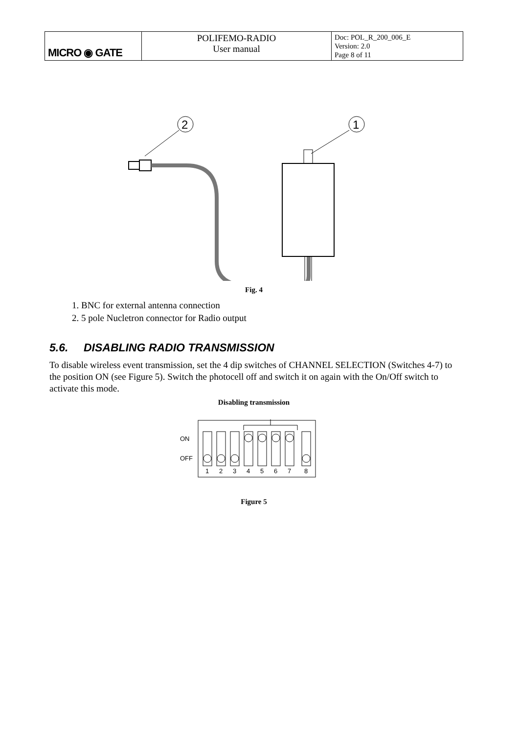| MICRO ◉ GATE | POLIFEMO-RADIO User manual | Doc: POL_R_200_006_E Version: 2.0 Page 8 of 11 |
2
1
Fig. 4
1. BNC for external antenna connection
2. 5 pole Nucletron connector for Radio output
5.6. DISABLING RADIO TRANSMISSION
To disable wireless event transmission, set the 4 dip switches of CHANNEL SELECTION (Switches 4-7) to the position ON (see Figure 5). Switch the photocell off and switch it on again with the On/Off switch to activate this mode.
Disabling transmission
ON
OFF
1
2
3
4
5
6
7
8
Figure 5